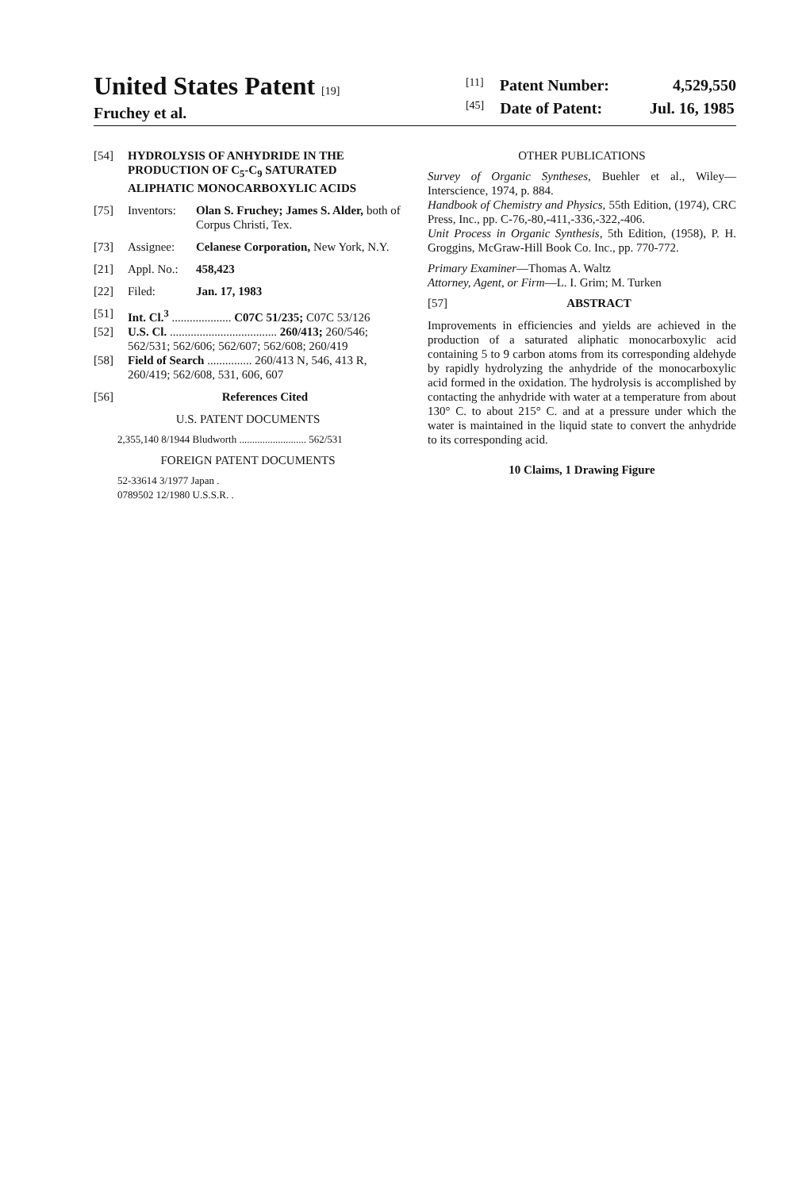United States Patent [19]
Fruchey et al.
[11] Patent Number: 4,529,550
[45] Date of Patent: Jul. 16, 1985
[54] HYDROLYSIS OF ANHYDRIDE IN THE PRODUCTION OF C<sub>5</sub>-C<sub>9</sub> SATURATED ALIPHATIC MONOCARBOXYLIC ACIDS
[75] Inventors: Olan S. Fruchey; James S. Alder, both of Corpus Christi, Tex.
[73] Assignee: Celanese Corporation, New York, N.Y.
[21] Appl. No.: 458,423
[22] Filed: Jan. 17, 1983
[51] Int. Cl.<sup>3</sup> .................... C07C 51/235; C07C 53/126
[52] U.S. Cl. .................................... 260/413; 260/546; 562/531; 562/606; 562/607; 562/608; 260/419
[58] Field of Search ............... 260/413 N, 546, 413 R, 260/419; 562/608, 531, 606, 607
[56] References Cited
U.S. PATENT DOCUMENTS
2,355,140 8/1944 Bludworth .......................... 562/531
FOREIGN PATENT DOCUMENTS
52-33614 3/1977 Japan .
0789502 12/1980 U.S.S.R. .
OTHER PUBLICATIONS
Survey of Organic Syntheses, Buehler et al., Wiley—Interscience, 1974, p. 884.
Handbook of Chemistry and Physics, 55th Edition, (1974), CRC Press, Inc., pp. C-76,-80,-411,-336,-322,-406.
Unit Process in Organic Synthesis, 5th Edition, (1958), P. H. Groggins, McGraw-Hill Book Co. Inc., pp. 770-772.
Primary Examiner—Thomas A. Waltz
Attorney, Agent, or Firm—L. I. Grim; M. Turken
[57] ABSTRACT
Improvements in efficiencies and yields are achieved in the production of a saturated aliphatic monocarboxylic acid containing 5 to 9 carbon atoms from its corresponding aldehyde by rapidly hydrolyzing the anhydride of the monocarboxylic acid formed in the oxidation. The hydrolysis is accomplished by contacting the anhydride with water at a temperature from about 130° C. to about 215° C. and at a pressure under which the water is maintained in the liquid state to convert the anhydride to its corresponding acid.
10 Claims, 1 Drawing Figure